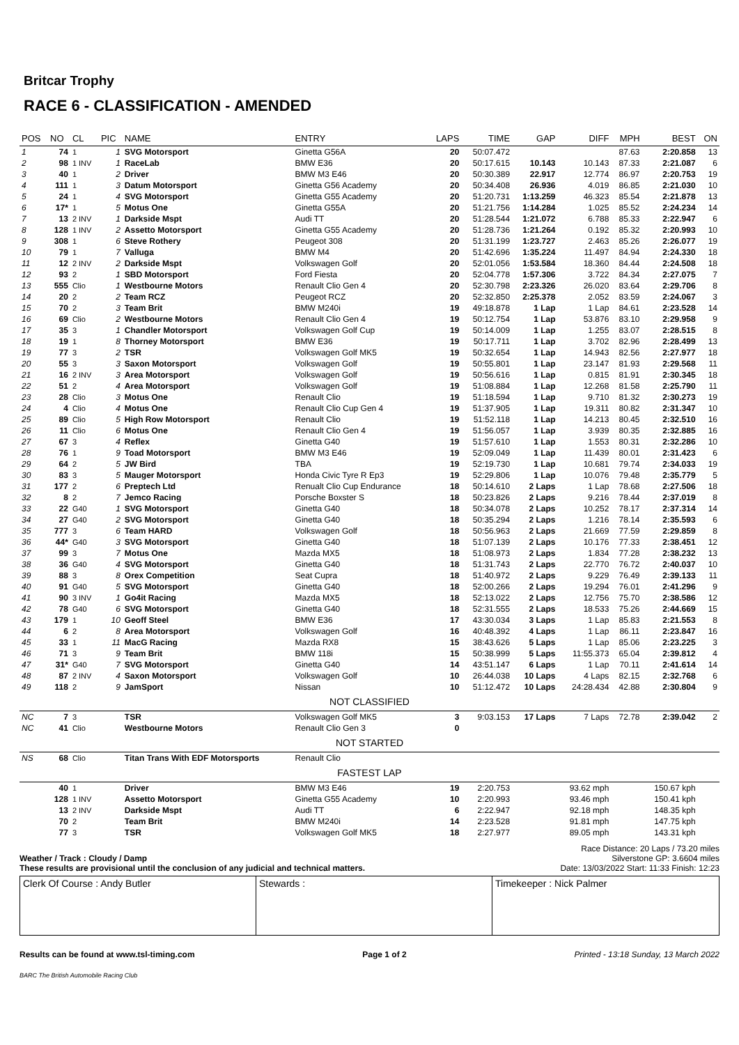Britcar Trophy
RACE 6 - CLASSIFICATION - AMENDED
| POS | NO | CL | PIC | NAME | ENTRY | LAPS | TIME | GAP | DIFF | MPH | BEST | ON |
| --- | --- | --- | --- | --- | --- | --- | --- | --- | --- | --- | --- | --- |
| 1 | 74 | 1 | 1 | SVG Motorsport | Ginetta G56A | 20 | 50:07.472 | | | 87.63 | 2:20.858 | 13 |
| 2 | 98 | 1 INV | 1 | RaceLab | BMW E36 | 20 | 50:17.615 | 10.143 | 10.143 | 87.33 | 2:21.087 | 6 |
| 3 | 40 | 1 | 2 | Driver | BMW M3 E46 | 20 | 50:30.389 | 22.917 | 12.774 | 86.97 | 2:20.753 | 19 |
| 4 | 111 | 1 | 3 | Datum Motorsport | Ginetta G56 Academy | 20 | 50:34.408 | 26.936 | 4.019 | 86.85 | 2:21.030 | 10 |
| 5 | 24 | 1 | 4 | SVG Motorsport | Ginetta G55 Academy | 20 | 51:20.731 | 1:13.259 | 46.323 | 85.54 | 2:21.878 | 13 |
| 6 | 17* | 1 | 5 | Motus One | Ginetta G55A | 20 | 51:21.756 | 1:14.284 | 1.025 | 85.52 | 2:24.234 | 14 |
| 7 | 13 | 2 INV | 1 | Darkside Mspt | Audi TT | 20 | 51:28.544 | 1:21.072 | 6.788 | 85.33 | 2:22.947 | 6 |
| 8 | 128 | 1 INV | 2 | Assetto Motorsport | Ginetta G55 Academy | 20 | 51:28.736 | 1:21.264 | 0.192 | 85.32 | 2:20.993 | 10 |
| 9 | 308 | 1 | 6 | Steve Rothery | Peugeot 308 | 20 | 51:31.199 | 1:23.727 | 2.463 | 85.26 | 2:26.077 | 19 |
| 10 | 79 | 1 | 7 | Valluga | BMW M4 | 20 | 51:42.696 | 1:35.224 | 11.497 | 84.94 | 2:24.330 | 18 |
| 11 | 12 | 2 INV | 2 | Darkside Mspt | Volkswagen Golf | 20 | 52:01.056 | 1:53.584 | 18.360 | 84.44 | 2:24.508 | 18 |
| 12 | 93 | 2 | 1 | SBD Motorsport | Ford Fiesta | 20 | 52:04.778 | 1:57.306 | 3.722 | 84.34 | 2:27.075 | 7 |
| 13 | 555 | Clio | 1 | Westbourne Motors | Renault Clio Gen 4 | 20 | 52:30.798 | 2:23.326 | 26.020 | 83.64 | 2:29.706 | 8 |
| 14 | 20 | 2 | 2 | Team RCZ | Peugeot RCZ | 20 | 52:32.850 | 2:25.378 | 2.052 | 83.59 | 2:24.067 | 3 |
| 15 | 70 | 2 | 3 | Team Brit | BMW M240i | 19 | 49:18.878 | 1 Lap | 1 Lap | 84.61 | 2:23.528 | 14 |
| 16 | 69 | Clio | 2 | Westbourne Motors | Renault Clio Gen 4 | 19 | 50:12.754 | 1 Lap | 53.876 | 83.10 | 2:29.958 | 9 |
| 17 | 35 | 3 | 1 | Chandler Motorsport | Volkswagen Golf Cup | 19 | 50:14.009 | 1 Lap | 1.255 | 83.07 | 2:28.515 | 8 |
| 18 | 19 | 1 | 8 | Thorney Motorsport | BMW E36 | 19 | 50:17.711 | 1 Lap | 3.702 | 82.96 | 2:28.499 | 13 |
| 19 | 77 | 3 | 2 | TSR | Volkswagen Golf MK5 | 19 | 50:32.654 | 1 Lap | 14.943 | 82.56 | 2:27.977 | 18 |
| 20 | 55 | 3 | 3 | Saxon Motorsport | Volkswagen Golf | 19 | 50:55.801 | 1 Lap | 23.147 | 81.93 | 2:29.568 | 11 |
| 21 | 16 | 2 INV | 3 | Area Motorsport | Volkswagen Golf | 19 | 50:56.616 | 1 Lap | 0.815 | 81.91 | 2:30.345 | 18 |
| 22 | 51 | 2 | 4 | Area Motorsport | Volkswagen Golf | 19 | 51:08.884 | 1 Lap | 12.268 | 81.58 | 2:25.790 | 11 |
| 23 | 28 | Clio | 3 | Motus One | Renault Clio | 19 | 51:18.594 | 1 Lap | 9.710 | 81.32 | 2:30.273 | 19 |
| 24 | 4 | Clio | 4 | Motus One | Renault Clio Cup Gen 4 | 19 | 51:37.905 | 1 Lap | 19.311 | 80.82 | 2:31.347 | 10 |
| 25 | 89 | Clio | 5 | High Row Motorsport | Renault Clio | 19 | 51:52.118 | 1 Lap | 14.213 | 80.45 | 2:32.510 | 16 |
| 26 | 11 | Clio | 6 | Motus One | Renault Clio Gen 4 | 19 | 51:56.057 | 1 Lap | 3.939 | 80.35 | 2:32.885 | 16 |
| 27 | 67 | 3 | 4 | Reflex | Ginetta G40 | 19 | 51:57.610 | 1 Lap | 1.553 | 80.31 | 2:32.286 | 10 |
| 28 | 76 | 1 | 9 | Toad Motorsport | BMW M3 E46 | 19 | 52:09.049 | 1 Lap | 11.439 | 80.01 | 2:31.423 | 6 |
| 29 | 64 | 2 | 5 | JW Bird | TBA | 19 | 52:19.730 | 1 Lap | 10.681 | 79.74 | 2:34.033 | 19 |
| 30 | 83 | 3 | 5 | Mauger Motorsport | Honda Civic Tyre R Ep3 | 19 | 52:29.806 | 1 Lap | 10.076 | 79.48 | 2:35.779 | 5 |
| 31 | 177 | 2 | 6 | Preptech Ltd | Renualt Clio Cup Endurance | 18 | 50:14.610 | 2 Laps | 1 Lap | 78.68 | 2:27.506 | 18 |
| 32 | 8 | 2 | 7 | Jemco Racing | Porsche Boxster S | 18 | 50:23.826 | 2 Laps | 9.216 | 78.44 | 2:37.019 | 8 |
| 33 | 22 | G40 | 1 | SVG Motorsport | Ginetta G40 | 18 | 50:34.078 | 2 Laps | 10.252 | 78.17 | 2:37.314 | 14 |
| 34 | 27 | G40 | 2 | SVG Motorsport | Ginetta G40 | 18 | 50:35.294 | 2 Laps | 1.216 | 78.14 | 2:35.593 | 6 |
| 35 | 777 | 3 | 6 | Team HARD | Volkswagen Golf | 18 | 50:56.963 | 2 Laps | 21.669 | 77.59 | 2:29.859 | 8 |
| 36 | 44* | G40 | 3 | SVG Motorsport | Ginetta G40 | 18 | 51:07.139 | 2 Laps | 10.176 | 77.33 | 2:38.451 | 12 |
| 37 | 99 | 3 | 7 | Motus One | Mazda MX5 | 18 | 51:08.973 | 2 Laps | 1.834 | 77.28 | 2:38.232 | 13 |
| 38 | 36 | G40 | 4 | SVG Motorsport | Ginetta G40 | 18 | 51:31.743 | 2 Laps | 22.770 | 76.72 | 2:40.037 | 10 |
| 39 | 88 | 3 | 8 | Orex Competition | Seat Cupra | 18 | 51:40.972 | 2 Laps | 9.229 | 76.49 | 2:39.133 | 11 |
| 40 | 91 | G40 | 5 | SVG Motorsport | Ginetta G40 | 18 | 52:00.266 | 2 Laps | 19.294 | 76.01 | 2:41.296 | 9 |
| 41 | 90 | 3 INV | 1 | Go4it Racing | Mazda MX5 | 18 | 52:13.022 | 2 Laps | 12.756 | 75.70 | 2:38.586 | 12 |
| 42 | 78 | G40 | 6 | SVG Motorsport | Ginetta G40 | 18 | 52:31.555 | 2 Laps | 18.533 | 75.26 | 2:44.669 | 15 |
| 43 | 179 | 1 | 10 | Geoff Steel | BMW E36 | 17 | 43:30.034 | 3 Laps | 1 Lap | 85.83 | 2:21.553 | 8 |
| 44 | 6 | 2 | 8 | Area Motorsport | Volkswagen Golf | 16 | 40:48.392 | 4 Laps | 1 Lap | 86.11 | 2:23.847 | 16 |
| 45 | 33 | 1 | 11 | MacG Racing | Mazda RX8 | 15 | 38:43.626 | 5 Laps | 1 Lap | 85.06 | 2:23.225 | 3 |
| 46 | 71 | 3 | 9 | Team Brit | BMW 118i | 15 | 50:38.999 | 5 Laps | 11:55.373 | 65.04 | 2:39.812 | 4 |
| 47 | 31* | G40 | 7 | SVG Motorsport | Ginetta G40 | 14 | 43:51.147 | 6 Laps | 1 Lap | 70.11 | 2:41.614 | 14 |
| 48 | 87 | 2 INV | 4 | Saxon Motorsport | Volkswagen Golf | 10 | 26:44.038 | 10 Laps | 4 Laps | 82.15 | 2:32.768 | 6 |
| 49 | 118 | 2 | 9 | JamSport | Nissan | 10 | 51:12.472 | 10 Laps | 24:28.434 | 42.88 | 2:30.804 | 9 |
| NOT CLASSIFIED | | | | | | | | | | | | |
| NC | 7 | 3 | | TSR | Volkswagen Golf MK5 | 3 | 9:03.153 | 17 Laps | 7 Laps | 72.78 | 2:39.042 | 2 |
| NC | 41 | Clio | | Westbourne Motors | Renault Clio Gen 3 | 0 | | | | | | |
| NOT STARTED | | | | | | | | | | | | |
| NS | 68 | Clio | | Titan Trans With EDF Motorsports | Renault Clio | | | | | | | |
| FASTEST LAP | | | | | | | | | | | | |
| | 40 | 1 | | Driver | BMW M3 E46 | 19 | 2:20.753 | | 93.62 mph | | 150.67 kph | |
| | 128 | 1 INV | | Assetto Motorsport | Ginetta G55 Academy | 10 | 2:20.993 | | 93.46 mph | | 150.41 kph | |
| | 13 | 2 INV | | Darkside Mspt | Audi TT | 6 | 2:22.947 | | 92.18 mph | | 148.35 kph | |
| | 70 | 2 | | Team Brit | BMW M240i | 14 | 2:23.528 | | 91.81 mph | | 147.75 kph | |
| | 77 | 3 | | TSR | Volkswagen Golf MK5 | 18 | 2:27.977 | | 89.05 mph | | 143.31 kph | |
Weather / Track : Cloudy / Damp
These results are provisional until the conclusion of any judicial and technical matters.
Race Distance: 20 Laps / 73.20 miles
Silverstone GP: 3.6604 miles
Date: 13/03/2022 Start: 11:33 Finish: 12:23
Clerk Of Course : Andy Butler Stewards : Timekeeper : Nick Palmer
Results can be found at www.tsl-timing.com Page 1 of 2 Printed - 13:18 Sunday, 13 March 2022
BARC The British Automobile Racing Club